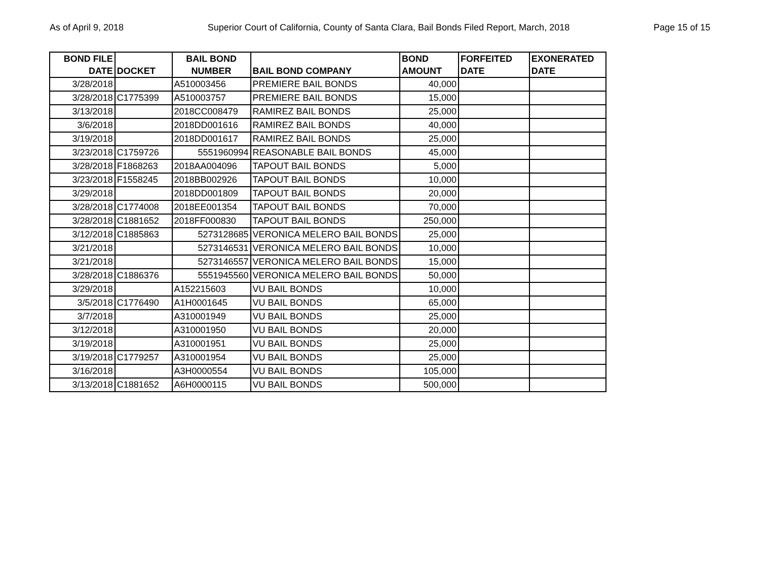As of April 9, 2018 Superior Court of California, County of Santa Clara, Bail Bonds Filed Report, March, 2018 Page 15 of 15
| BOND FILE DATE | DOCKET | BAIL BOND NUMBER | BAIL BOND COMPANY | BOND AMOUNT | FORFEITED DATE | EXONERATED DATE |
| --- | --- | --- | --- | --- | --- | --- |
| 3/28/2018 | | A510003456 | PREMIERE BAIL BONDS | 40,000 | | |
| 3/28/2018 | C1775399 | A510003757 | PREMIERE BAIL BONDS | 15,000 | | |
| 3/13/2018 | | 2018CC008479 | RAMIREZ BAIL BONDS | 25,000 | | |
| 3/6/2018 | | 2018DD001616 | RAMIREZ BAIL BONDS | 40,000 | | |
| 3/19/2018 | | 2018DD001617 | RAMIREZ BAIL BONDS | 25,000 | | |
| 3/23/2018 | C1759726 | 5551960994 | REASONABLE BAIL BONDS | 45,000 | | |
| 3/28/2018 | F1868263 | 2018AA004096 | TAPOUT BAIL BONDS | 5,000 | | |
| 3/23/2018 | F1558245 | 2018BB002926 | TAPOUT BAIL BONDS | 10,000 | | |
| 3/29/2018 | | 2018DD001809 | TAPOUT BAIL BONDS | 20,000 | | |
| 3/28/2018 | C1774008 | 2018EE001354 | TAPOUT BAIL BONDS | 70,000 | | |
| 3/28/2018 | C1881652 | 2018FF000830 | TAPOUT BAIL BONDS | 250,000 | | |
| 3/12/2018 | C1885863 | 5273128685 | VERONICA MELERO BAIL BONDS | 25,000 | | |
| 3/21/2018 | | 5273146531 | VERONICA MELERO BAIL BONDS | 10,000 | | |
| 3/21/2018 | | 5273146557 | VERONICA MELERO BAIL BONDS | 15,000 | | |
| 3/28/2018 | C1886376 | 5551945560 | VERONICA MELERO BAIL BONDS | 50,000 | | |
| 3/29/2018 | | A152215603 | VU BAIL BONDS | 10,000 | | |
| 3/5/2018 | C1776490 | A1H0001645 | VU BAIL BONDS | 65,000 | | |
| 3/7/2018 | | A310001949 | VU BAIL BONDS | 25,000 | | |
| 3/12/2018 | | A310001950 | VU BAIL BONDS | 20,000 | | |
| 3/19/2018 | | A310001951 | VU BAIL BONDS | 25,000 | | |
| 3/19/2018 | C1779257 | A310001954 | VU BAIL BONDS | 25,000 | | |
| 3/16/2018 | | A3H0000554 | VU BAIL BONDS | 105,000 | | |
| 3/13/2018 | C1881652 | A6H0000115 | VU BAIL BONDS | 500,000 | | |